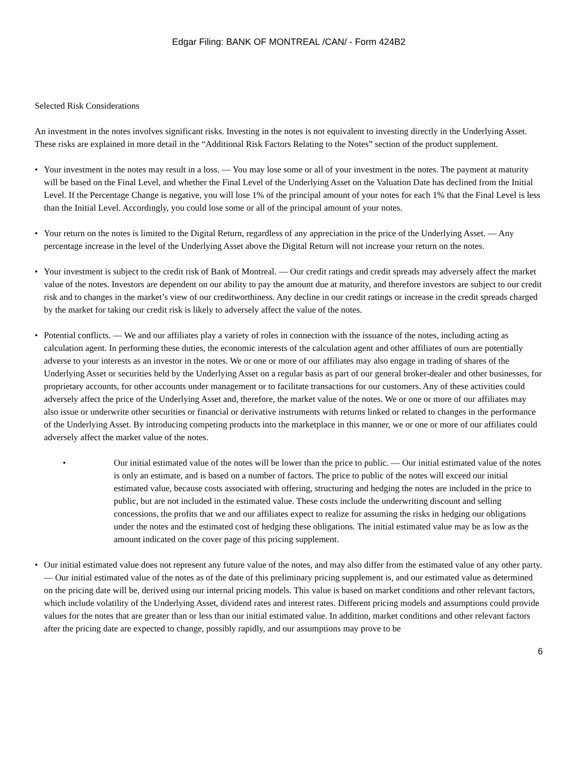Edgar Filing: BANK OF MONTREAL /CAN/ - Form 424B2
Selected Risk Considerations
An investment in the notes involves significant risks. Investing in the notes is not equivalent to investing directly in the Underlying Asset. These risks are explained in more detail in the “Additional Risk Factors Relating to the Notes” section of the product supplement.
• Your investment in the notes may result in a loss. — You may lose some or all of your investment in the notes. The payment at maturity will be based on the Final Level, and whether the Final Level of the Underlying Asset on the Valuation Date has declined from the Initial Level. If the Percentage Change is negative, you will lose 1% of the principal amount of your notes for each 1% that the Final Level is less than the Initial Level. Accordingly, you could lose some or all of the principal amount of your notes.
• Your return on the notes is limited to the Digital Return, regardless of any appreciation in the price of the Underlying Asset. — Any percentage increase in the level of the Underlying Asset above the Digital Return will not increase your return on the notes.
• Your investment is subject to the credit risk of Bank of Montreal. — Our credit ratings and credit spreads may adversely affect the market value of the notes. Investors are dependent on our ability to pay the amount due at maturity, and therefore investors are subject to our credit risk and to changes in the market’s view of our creditworthiness. Any decline in our credit ratings or increase in the credit spreads charged by the market for taking our credit risk is likely to adversely affect the value of the notes.
• Potential conflicts. — We and our affiliates play a variety of roles in connection with the issuance of the notes, including acting as calculation agent. In performing these duties, the economic interests of the calculation agent and other affiliates of ours are potentially adverse to your interests as an investor in the notes. We or one or more of our affiliates may also engage in trading of shares of the Underlying Asset or securities held by the Underlying Asset on a regular basis as part of our general broker-dealer and other businesses, for proprietary accounts, for other accounts under management or to facilitate transactions for our customers. Any of these activities could adversely affect the price of the Underlying Asset and, therefore, the market value of the notes. We or one or more of our affiliates may also issue or underwrite other securities or financial or derivative instruments with returns linked or related to changes in the performance of the Underlying Asset. By introducing competing products into the marketplace in this manner, we or one or more of our affiliates could adversely affect the market value of the notes.
• Our initial estimated value of the notes will be lower than the price to public. — Our initial estimated value of the notes is only an estimate, and is based on a number of factors. The price to public of the notes will exceed our initial estimated value, because costs associated with offering, structuring and hedging the notes are included in the price to public, but are not included in the estimated value. These costs include the underwriting discount and selling concessions, the profits that we and our affiliates expect to realize for assuming the risks in hedging our obligations under the notes and the estimated cost of hedging these obligations. The initial estimated value may be as low as the amount indicated on the cover page of this pricing supplement.
• Our initial estimated value does not represent any future value of the notes, and may also differ from the estimated value of any other party. — Our initial estimated value of the notes as of the date of this preliminary pricing supplement is, and our estimated value as determined on the pricing date will be, derived using our internal pricing models. This value is based on market conditions and other relevant factors, which include volatility of the Underlying Asset, dividend rates and interest rates. Different pricing models and assumptions could provide values for the notes that are greater than or less than our initial estimated value. In addition, market conditions and other relevant factors after the pricing date are expected to change, possibly rapidly, and our assumptions may prove to be
6